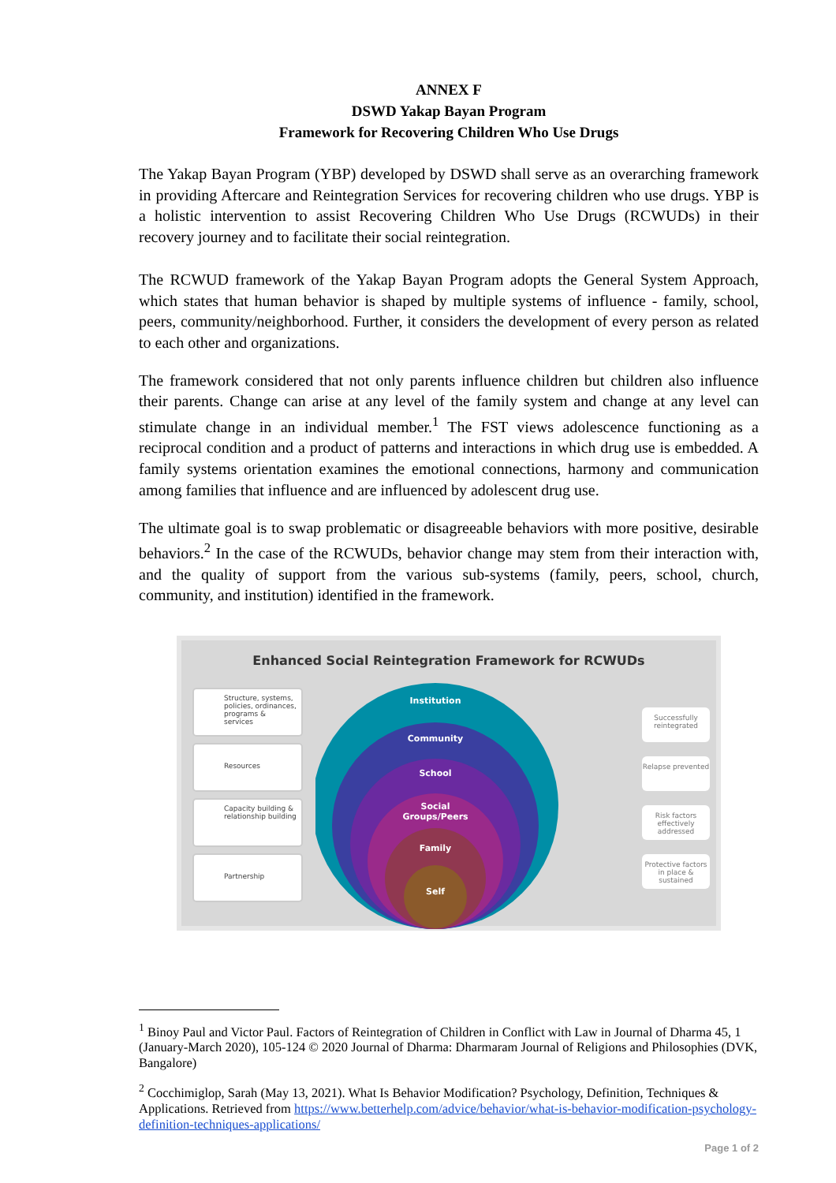ANNEX F
DSWD Yakap Bayan Program
Framework for Recovering Children Who Use Drugs
The Yakap Bayan Program (YBP) developed by DSWD shall serve as an overarching framework in providing Aftercare and Reintegration Services for recovering children who use drugs. YBP is a holistic intervention to assist Recovering Children Who Use Drugs (RCWUDs) in their recovery journey and to facilitate their social reintegration.
The RCWUD framework of the Yakap Bayan Program adopts the General System Approach, which states that human behavior is shaped by multiple systems of influence - family, school, peers, community/neighborhood. Further, it considers the development of every person as related to each other and organizations.
The framework considered that not only parents influence children but children also influence their parents. Change can arise at any level of the family system and change at any level can stimulate change in an individual member.<sup>1</sup> The FST views adolescence functioning as a reciprocal condition and a product of patterns and interactions in which drug use is embedded. A family systems orientation examines the emotional connections, harmony and communication among families that influence and are influenced by adolescent drug use.
The ultimate goal is to swap problematic or disagreeable behaviors with more positive, desirable behaviors.<sup>2</sup> In the case of the RCWUDs, behavior change may stem from their interaction with, and the quality of support from the various sub-systems (family, peers, school, church, community, and institution) identified in the framework.
Enhanced Social Reintegration Framework for RCWUDs
Structure, systems, policies, ordinances, programs & services
Resources
Capacity building & relationship building
Partnership
Institution
Community
School
Social
Groups/Peers
Family
Self
Successfully reintegrated
Relapse prevented
Risk factors effectively addressed
Protective factors in place & sustained
<sup>1</sup> Binoy Paul and Victor Paul. Factors of Reintegration of Children in Conflict with Law in Journal of Dharma 45, 1 (January-March 2020), 105-124 © 2020 Journal of Dharma: Dharmaram Journal of Religions and Philosophies (DVK, Bangalore)
<sup>2</sup> Cocchimiglop, Sarah (May 13, 2021). What Is Behavior Modification? Psychology, Definition, Techniques & Applications. Retrieved from https://www.betterhelp.com/advice/behavior/what-is-behavior-modification-psychology-definition-techniques-applications/
Page 1 of 2